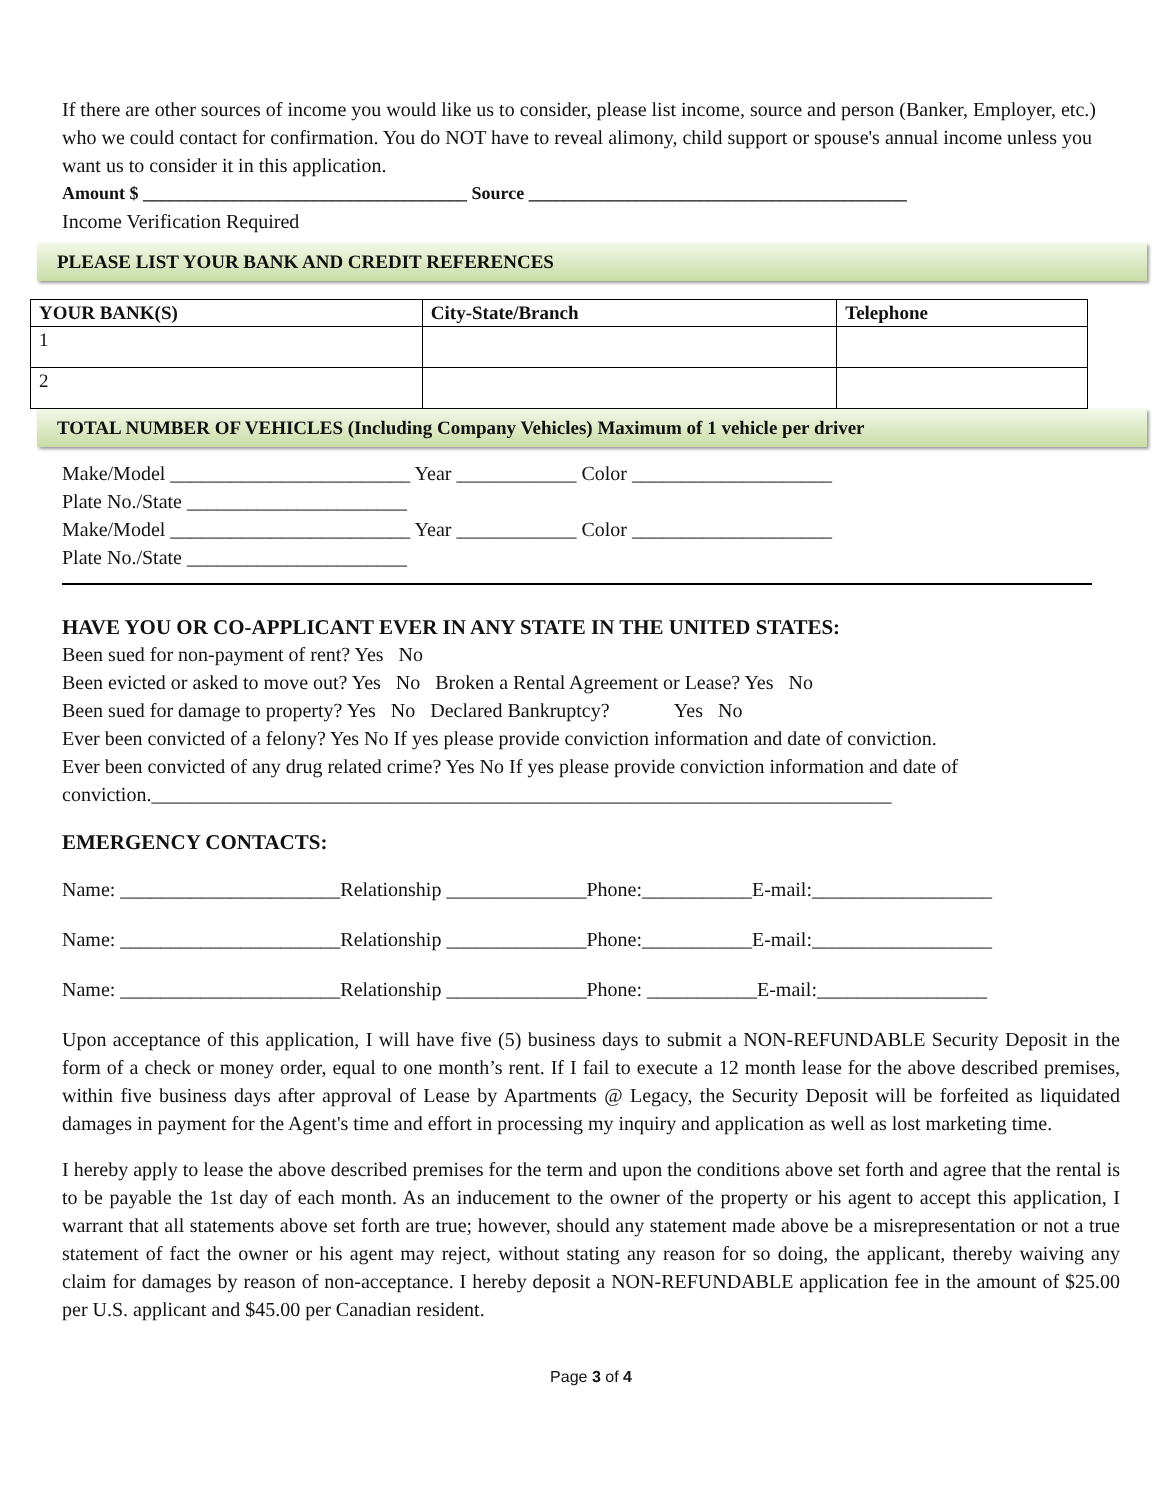If there are other sources of income you would like us to consider, please list income, source and person (Banker, Employer, etc.) who we could contact for confirmation. You do NOT have to reveal alimony, child support or spouse's annual income unless you want us to consider it in this application.
Amount $ ____________________________________ Source __________________________________________
Income Verification Required
PLEASE LIST YOUR BANK AND CREDIT REFERENCES
| YOUR BANK(S) | City-State/Branch | Telephone |
| --- | --- | --- |
| 1 | | |
| 2 | | |
TOTAL NUMBER OF VEHICLES (Including Company Vehicles) Maximum of 1 vehicle per driver
Make/Model ________________________ Year ____________ Color ____________________
Plate No./State ______________________
Make/Model ________________________ Year ____________ Color ____________________
Plate No./State ______________________
HAVE YOU OR CO-APPLICANT EVER IN ANY STATE IN THE UNITED STATES:
Been sued for non-payment of rent? Yes No
Been evicted or asked to move out? Yes No Broken a Rental Agreement or Lease? Yes No
Been sued for damage to property? Yes No Declared Bankruptcy? Yes No
Ever been convicted of a felony? Yes No If yes please provide conviction information and date of conviction.
Ever been convicted of any drug related crime? Yes No If yes please provide conviction information and date of conviction.__________________________________________________________________________
EMERGENCY CONTACTS:
Name: ______________________Relationship ______________Phone:___________E-mail:__________________
Name: ______________________Relationship ______________Phone:___________E-mail:__________________
Name: ______________________Relationship ______________Phone: ___________E-mail:_________________
Upon acceptance of this application, I will have five (5) business days to submit a NON-REFUNDABLE Security Deposit in the form of a check or money order, equal to one month’s rent. If I fail to execute a 12 month lease for the above described premises, within five business days after approval of Lease by Apartments @ Legacy, the Security Deposit will be forfeited as liquidated damages in payment for the Agent's time and effort in processing my inquiry and application as well as lost marketing time.
I hereby apply to lease the above described premises for the term and upon the conditions above set forth and agree that the rental is to be payable the 1st day of each month. As an inducement to the owner of the property or his agent to accept this application, I warrant that all statements above set forth are true; however, should any statement made above be a misrepresentation or not a true statement of fact the owner or his agent may reject, without stating any reason for so doing, the applicant, thereby waiving any claim for damages by reason of non-acceptance. I hereby deposit a NON-REFUNDABLE application fee in the amount of $25.00 per U.S. applicant and $45.00 per Canadian resident.
Page 3 of 4